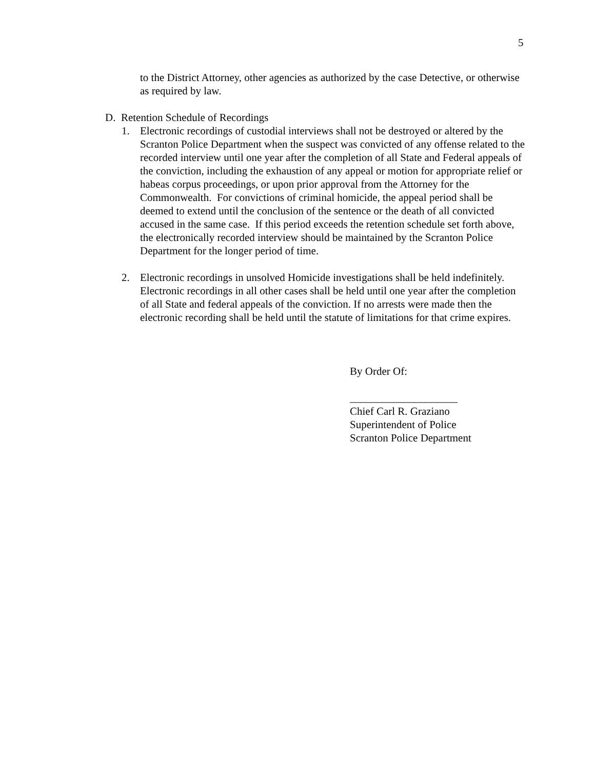5
to the District Attorney, other agencies as authorized by the case Detective, or otherwise as required by law.
D. Retention Schedule of Recordings
1. Electronic recordings of custodial interviews shall not be destroyed or altered by the Scranton Police Department when the suspect was convicted of any offense related to the recorded interview until one year after the completion of all State and Federal appeals of the conviction, including the exhaustion of any appeal or motion for appropriate relief or habeas corpus proceedings, or upon prior approval from the Attorney for the Commonwealth. For convictions of criminal homicide, the appeal period shall be deemed to extend until the conclusion of the sentence or the death of all convicted accused in the same case. If this period exceeds the retention schedule set forth above, the electronically recorded interview should be maintained by the Scranton Police Department for the longer period of time.
2. Electronic recordings in unsolved Homicide investigations shall be held indefinitely. Electronic recordings in all other cases shall be held until one year after the completion of all State and federal appeals of the conviction. If no arrests were made then the electronic recording shall be held until the statute of limitations for that crime expires.
By Order Of:
____________________
Chief Carl R. Graziano
Superintendent of Police
Scranton Police Department